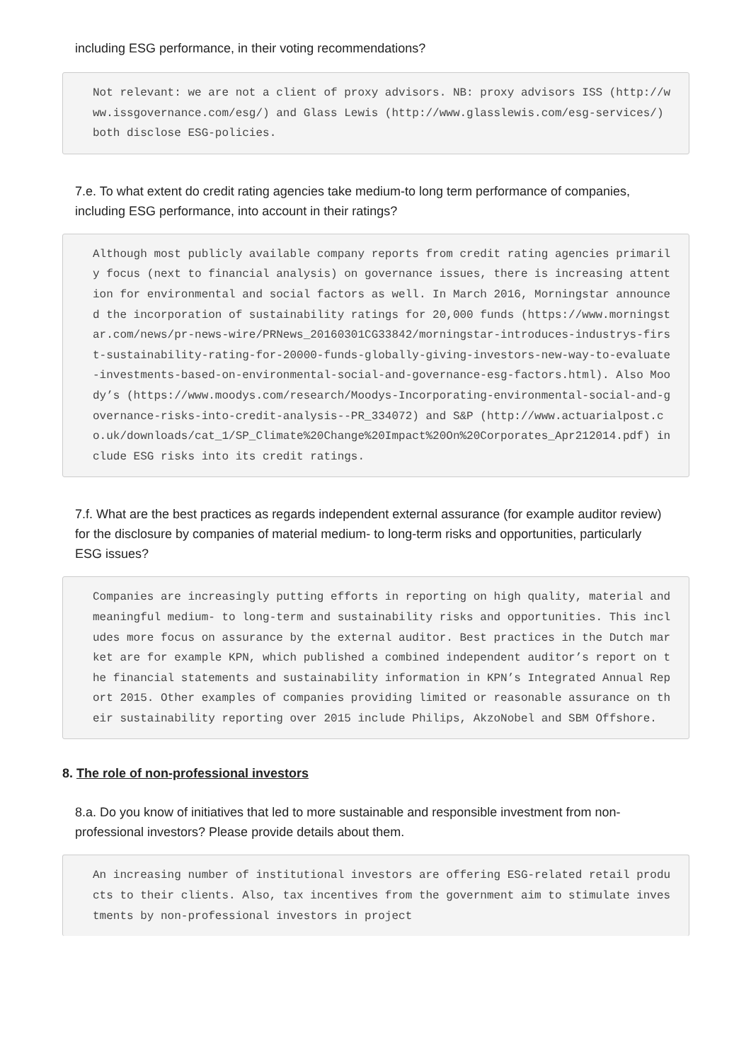including ESG performance, in their voting recommendations?
Not relevant: we are not a client of proxy advisors. NB: proxy advisors ISS (http://www.issgovernance.com/esg/) and Glass Lewis (http://www.glasslewis.com/esg-services/) both disclose ESG-policies.
7.e. To what extent do credit rating agencies take medium-to long term performance of companies, including ESG performance, into account in their ratings?
Although most publicly available company reports from credit rating agencies primarily focus (next to financial analysis) on governance issues, there is increasing attention for environmental and social factors as well. In March 2016, Morningstar announced the incorporation of sustainability ratings for 20,000 funds (https://www.morningstar.com/news/pr-news-wire/PRNews_20160301CG33842/morningstar-introduces-industrys-first-sustainability-rating-for-20000-funds-globally-giving-investors-new-way-to-evaluate-investments-based-on-environmental-social-and-governance-esg-factors.html). Also Moody’s (https://www.moodys.com/research/Moodys-Incorporating-environmental-social-and-governance-risks-into-credit-analysis--PR_334072) and S&P (http://www.actuarialpost.co.uk/downloads/cat_1/SP_Climate%20Change%20Impact%20On%20Corporates_Apr212014.pdf) include ESG risks into its credit ratings.
7.f. What are the best practices as regards independent external assurance (for example auditor review) for the disclosure by companies of material medium- to long-term risks and opportunities, particularly ESG issues?
Companies are increasingly putting efforts in reporting on high quality, material and meaningful medium- to long-term and sustainability risks and opportunities. This includes more focus on assurance by the external auditor. Best practices in the Dutch market are for example KPN, which published a combined independent auditor’s report on the financial statements and sustainability information in KPN’s Integrated Annual Report 2015. Other examples of companies providing limited or reasonable assurance on their sustainability reporting over 2015 include Philips, AkzoNobel and SBM Offshore.
8. The role of non-professional investors
8.a. Do you know of initiatives that led to more sustainable and responsible investment from non-professional investors? Please provide details about them.
An increasing number of institutional investors are offering ESG-related retail products to their clients. Also, tax incentives from the government aim to stimulate investments by non-professional investors in project